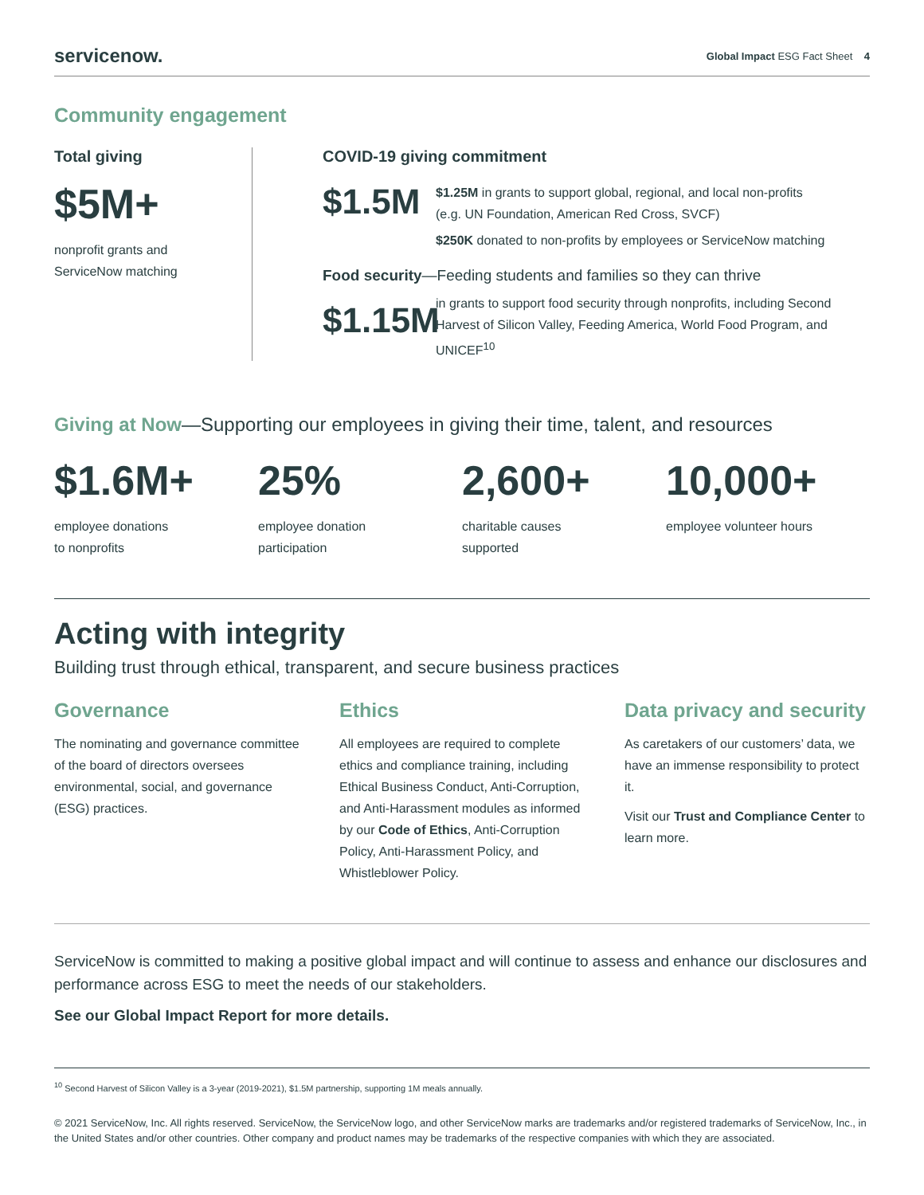servicenow. Global Impact ESG Fact Sheet 4
Community engagement
Total giving
$5M+
nonprofit grants and
ServiceNow matching
COVID-19 giving commitment
$1.5M
$1.25M in grants to support global, regional, and local non-profits
(e.g. UN Foundation, American Red Cross, SVCF)
$250K donated to non-profits by employees or ServiceNow matching
Food security—Feeding students and families so they can thrive
$1.15M
in grants to support food security through nonprofits, including Second Harvest of Silicon Valley, Feeding America, World Food Program, and UNICEF<sup>10</sup>
Giving at Now—Supporting our employees in giving their time, talent, and resources
$1.6M+
employee donations
to nonprofits
25%
employee donation
participation
2,600+
charitable causes
supported
10,000+
employee volunteer hours
Acting with integrity
Building trust through ethical, transparent, and secure business practices
Governance
The nominating and governance committee of the board of directors oversees environmental, social, and governance (ESG) practices.
Ethics
All employees are required to complete ethics and compliance training, including Ethical Business Conduct, Anti-Corruption, and Anti-Harassment modules as informed by our Code of Ethics, Anti-Corruption Policy, Anti-Harassment Policy, and Whistleblower Policy.
Data privacy and security
As caretakers of our customers’ data, we have an immense responsibility to protect it.
Visit our Trust and Compliance Center to learn more.
ServiceNow is committed to making a positive global impact and will continue to assess and enhance our disclosures and performance across ESG to meet the needs of our stakeholders.
See our Global Impact Report for more details.
<sup>10</sup> Second Harvest of Silicon Valley is a 3-year (2019-2021), $1.5M partnership, supporting 1M meals annually.
© 2021 ServiceNow, Inc. All rights reserved. ServiceNow, the ServiceNow logo, and other ServiceNow marks are trademarks and/or registered trademarks of ServiceNow, Inc., in the United States and/or other countries. Other company and product names may be trademarks of the respective companies with which they are associated.